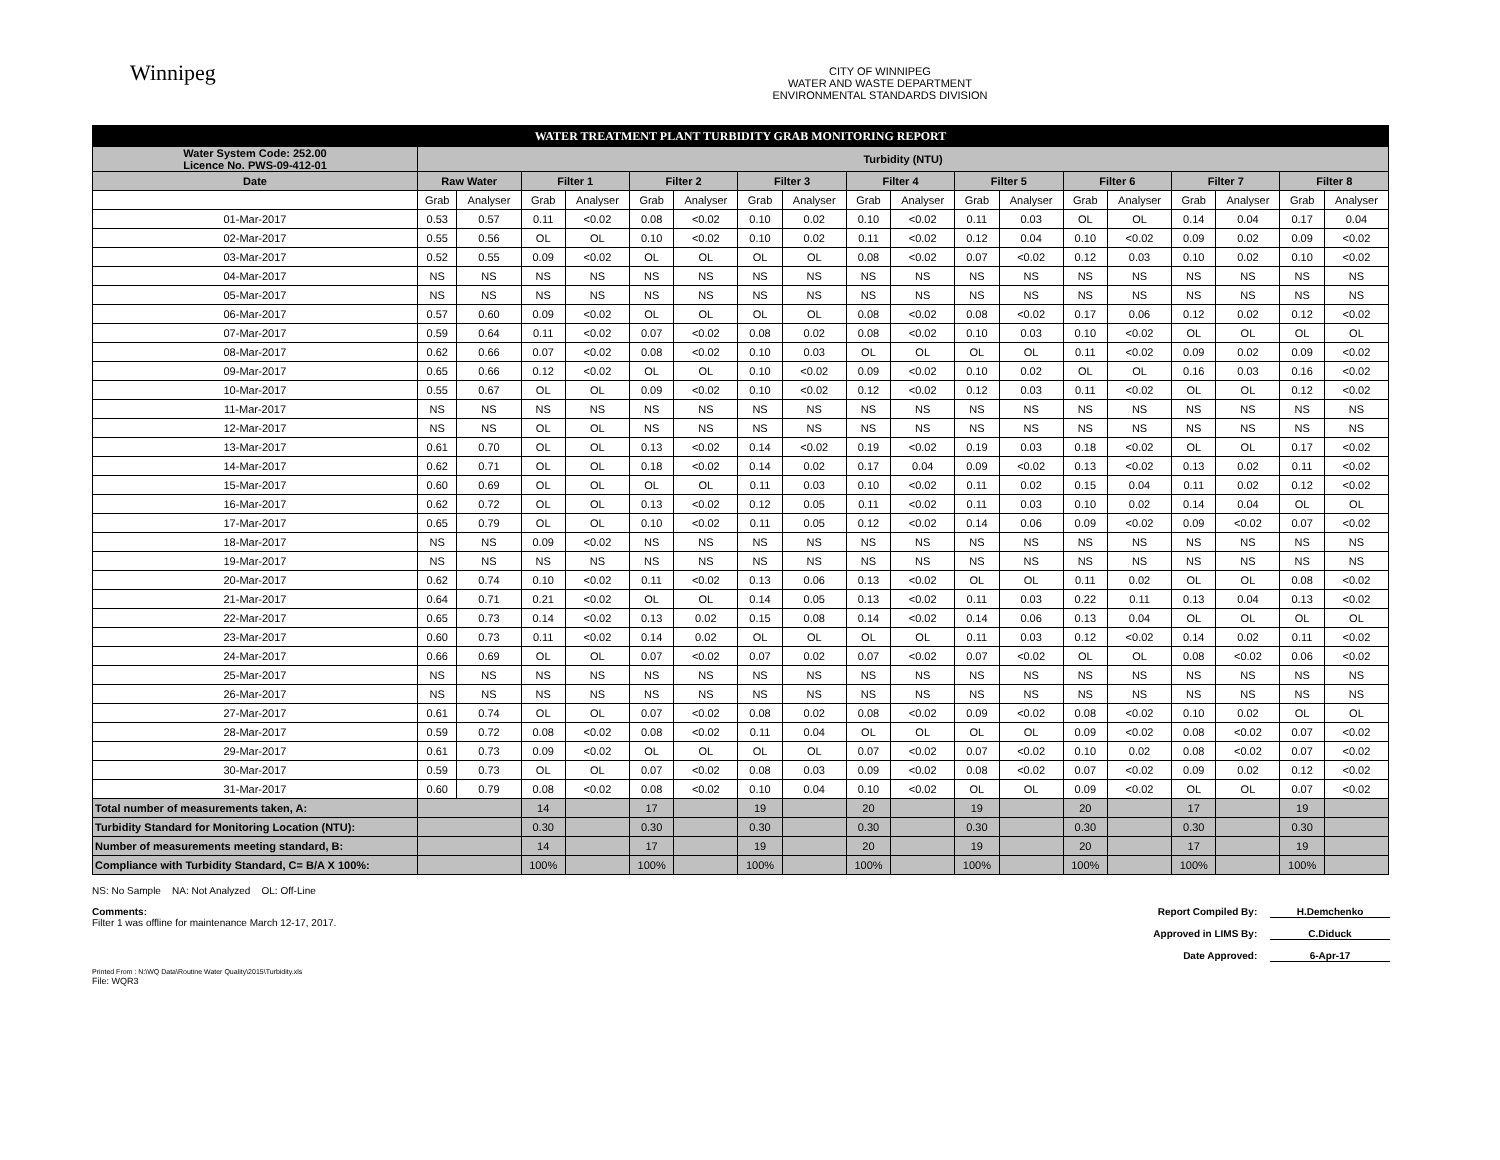Winnipeg
CITY OF WINNIPEG
WATER AND WASTE DEPARTMENT
ENVIRONMENTAL STANDARDS DIVISION
| WATER TREATMENT PLANT TURBIDITY GRAB MONITORING REPORT | | | | | | | | | | | | | | | | | | |
| Water System Code: 252.00 Licence No. PWS-09-412-01 | Turbidity (NTU) | | | | | | | | | | | | | | | | | |
| Date | Raw Water | | Filter 1 | | Filter 2 | | Filter 3 | | Filter 4 | | Filter 5 | | Filter 6 | | Filter 7 | | Filter 8 | |
| | Grab | Analyser | Grab | Analyser | Grab | Analyser | Grab | Analyser | Grab | Analyser | Grab | Analyser | Grab | Analyser | Grab | Analyser | Grab | Analyser |
| 01-Mar-2017 | 0.53 | 0.57 | 0.11 | <0.02 | 0.08 | <0.02 | 0.10 | 0.02 | 0.10 | <0.02 | 0.11 | 0.03 | OL | OL | 0.14 | 0.04 | 0.17 | 0.04 |
| 02-Mar-2017 | 0.55 | 0.56 | OL | OL | 0.10 | <0.02 | 0.10 | 0.02 | 0.11 | <0.02 | 0.12 | 0.04 | 0.10 | <0.02 | 0.09 | 0.02 | 0.09 | <0.02 |
| 03-Mar-2017 | 0.52 | 0.55 | 0.09 | <0.02 | OL | OL | OL | OL | 0.08 | <0.02 | 0.07 | <0.02 | 0.12 | 0.03 | 0.10 | 0.02 | 0.10 | <0.02 |
| 04-Mar-2017 | NS | NS | NS | NS | NS | NS | NS | NS | NS | NS | NS | NS | NS | NS | NS | NS | NS | NS |
| 05-Mar-2017 | NS | NS | NS | NS | NS | NS | NS | NS | NS | NS | NS | NS | NS | NS | NS | NS | NS | NS |
| 06-Mar-2017 | 0.57 | 0.60 | 0.09 | <0.02 | OL | OL | OL | OL | 0.08 | <0.02 | 0.08 | <0.02 | 0.17 | 0.06 | 0.12 | 0.02 | 0.12 | <0.02 |
| 07-Mar-2017 | 0.59 | 0.64 | 0.11 | <0.02 | 0.07 | <0.02 | 0.08 | 0.02 | 0.08 | <0.02 | 0.10 | 0.03 | 0.10 | <0.02 | OL | OL | OL | OL |
| 08-Mar-2017 | 0.62 | 0.66 | 0.07 | <0.02 | 0.08 | <0.02 | 0.10 | 0.03 | OL | OL | OL | OL | 0.11 | <0.02 | 0.09 | 0.02 | 0.09 | <0.02 |
| 09-Mar-2017 | 0.65 | 0.66 | 0.12 | <0.02 | OL | OL | 0.10 | <0.02 | 0.09 | <0.02 | 0.10 | 0.02 | OL | OL | 0.16 | 0.03 | 0.16 | <0.02 |
| 10-Mar-2017 | 0.55 | 0.67 | OL | OL | 0.09 | <0.02 | 0.10 | <0.02 | 0.12 | <0.02 | 0.12 | 0.03 | 0.11 | <0.02 | OL | OL | 0.12 | <0.02 |
| 11-Mar-2017 | NS | NS | NS | NS | NS | NS | NS | NS | NS | NS | NS | NS | NS | NS | NS | NS | NS | NS |
| 12-Mar-2017 | NS | NS | OL | OL | NS | NS | NS | NS | NS | NS | NS | NS | NS | NS | NS | NS | NS | NS |
| 13-Mar-2017 | 0.61 | 0.70 | OL | OL | 0.13 | <0.02 | 0.14 | <0.02 | 0.19 | <0.02 | 0.19 | 0.03 | 0.18 | <0.02 | OL | OL | 0.17 | <0.02 |
| 14-Mar-2017 | 0.62 | 0.71 | OL | OL | 0.18 | <0.02 | 0.14 | 0.02 | 0.17 | 0.04 | 0.09 | <0.02 | 0.13 | <0.02 | 0.13 | 0.02 | 0.11 | <0.02 |
| 15-Mar-2017 | 0.60 | 0.69 | OL | OL | OL | OL | 0.11 | 0.03 | 0.10 | <0.02 | 0.11 | 0.02 | 0.15 | 0.04 | 0.11 | 0.02 | 0.12 | <0.02 |
| 16-Mar-2017 | 0.62 | 0.72 | OL | OL | 0.13 | <0.02 | 0.12 | 0.05 | 0.11 | <0.02 | 0.11 | 0.03 | 0.10 | 0.02 | 0.14 | 0.04 | OL | OL |
| 17-Mar-2017 | 0.65 | 0.79 | OL | OL | 0.10 | <0.02 | 0.11 | 0.05 | 0.12 | <0.02 | 0.14 | 0.06 | 0.09 | <0.02 | 0.09 | <0.02 | 0.07 | <0.02 |
| 18-Mar-2017 | NS | NS | 0.09 | <0.02 | NS | NS | NS | NS | NS | NS | NS | NS | NS | NS | NS | NS | NS | NS |
| 19-Mar-2017 | NS | NS | NS | NS | NS | NS | NS | NS | NS | NS | NS | NS | NS | NS | NS | NS | NS | NS |
| 20-Mar-2017 | 0.62 | 0.74 | 0.10 | <0.02 | 0.11 | <0.02 | 0.13 | 0.06 | 0.13 | <0.02 | OL | OL | 0.11 | 0.02 | OL | OL | 0.08 | <0.02 |
| 21-Mar-2017 | 0.64 | 0.71 | 0.21 | <0.02 | OL | OL | 0.14 | 0.05 | 0.13 | <0.02 | 0.11 | 0.03 | 0.22 | 0.11 | 0.13 | 0.04 | 0.13 | <0.02 |
| 22-Mar-2017 | 0.65 | 0.73 | 0.14 | <0.02 | 0.13 | 0.02 | 0.15 | 0.08 | 0.14 | <0.02 | 0.14 | 0.06 | 0.13 | 0.04 | OL | OL | OL | OL |
| 23-Mar-2017 | 0.60 | 0.73 | 0.11 | <0.02 | 0.14 | 0.02 | OL | OL | OL | OL | 0.11 | 0.03 | 0.12 | <0.02 | 0.14 | 0.02 | 0.11 | <0.02 |
| 24-Mar-2017 | 0.66 | 0.69 | OL | OL | 0.07 | <0.02 | 0.07 | 0.02 | 0.07 | <0.02 | 0.07 | <0.02 | OL | OL | 0.08 | <0.02 | 0.06 | <0.02 |
| 25-Mar-2017 | NS | NS | NS | NS | NS | NS | NS | NS | NS | NS | NS | NS | NS | NS | NS | NS | NS | NS |
| 26-Mar-2017 | NS | NS | NS | NS | NS | NS | NS | NS | NS | NS | NS | NS | NS | NS | NS | NS | NS | NS |
| 27-Mar-2017 | 0.61 | 0.74 | OL | OL | 0.07 | <0.02 | 0.08 | 0.02 | 0.08 | <0.02 | 0.09 | <0.02 | 0.08 | <0.02 | 0.10 | 0.02 | OL | OL |
| 28-Mar-2017 | 0.59 | 0.72 | 0.08 | <0.02 | 0.08 | <0.02 | 0.11 | 0.04 | OL | OL | OL | OL | 0.09 | <0.02 | 0.08 | <0.02 | 0.07 | <0.02 |
| 29-Mar-2017 | 0.61 | 0.73 | 0.09 | <0.02 | OL | OL | OL | OL | 0.07 | <0.02 | 0.07 | <0.02 | 0.10 | 0.02 | 0.08 | <0.02 | 0.07 | <0.02 |
| 30-Mar-2017 | 0.59 | 0.73 | OL | OL | 0.07 | <0.02 | 0.08 | 0.03 | 0.09 | <0.02 | 0.08 | <0.02 | 0.07 | <0.02 | 0.09 | 0.02 | 0.12 | <0.02 |
| 31-Mar-2017 | 0.60 | 0.79 | 0.08 | <0.02 | 0.08 | <0.02 | 0.10 | 0.04 | 0.10 | <0.02 | OL | OL | 0.09 | <0.02 | OL | OL | 0.07 | <0.02 |
| Total number of measurements taken, A: | | | 14 | | 17 | | 19 | | 20 | | 19 | | 20 | | 17 | | 19 | |
| Turbidity Standard for Monitoring Location (NTU): | | | 0.30 | | 0.30 | | 0.30 | | 0.30 | | 0.30 | | 0.30 | | 0.30 | | 0.30 | |
| Number of measurements meeting standard, B: | | | 14 | | 17 | | 19 | | 20 | | 19 | | 20 | | 17 | | 19 | |
| Compliance with Turbidity Standard, C= B/A X 100%: | | | 100% | | 100% | | 100% | | 100% | | 100% | | 100% | | 100% | | 100% | |
NS: No Sample NA: Not Analyzed OL: Off-Line
Comments:
Filter 1 was offline for maintenance March 12-17, 2017.
Printed From : N:\WQ Data\Routine Water Quality\2015\Turbidity.xls
File: WQR3
Report Compiled By: H.Demchenko
Approved in LIMS By: C.Diduck
Date Approved: 6-Apr-17